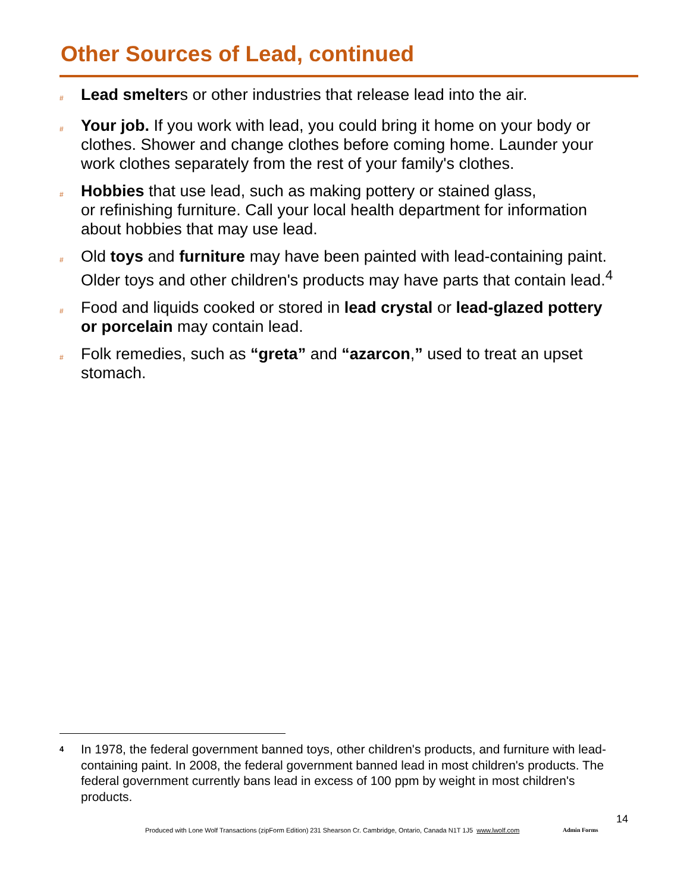Other Sources of Lead, continued
# Lead smelters or other industries that release lead into the air.
# Your job. If you work with lead, you could bring it home on your body or clothes. Shower and change clothes before coming home. Launder your work clothes separately from the rest of your family's clothes.
# Hobbies that use lead, such as making pottery or stained glass,
or refinishing furniture. Call your local health department for information about hobbies that may use lead.
# Old toys and furniture may have been painted with lead-containing paint. Older toys and other children's products may have parts that contain lead.<sup>4</sup>
# Food and liquids cooked or stored in lead crystal or lead-glazed pottery or porcelain may contain lead.
# Folk remedies, such as “greta” and “azarcon,” used to treat an upset stomach.
4 In 1978, the federal government banned toys, other children's products, and furniture with lead-containing paint. In 2008, the federal government banned lead in most children's products. The federal government currently bans lead in excess of 100 ppm by weight in most children's products.
14
Produced with Lone Wolf Transactions (zipForm Edition) 231 Shearson Cr. Cambridge, Ontario, Canada N1T 1J5 www.lwolf.com
Admin Forms